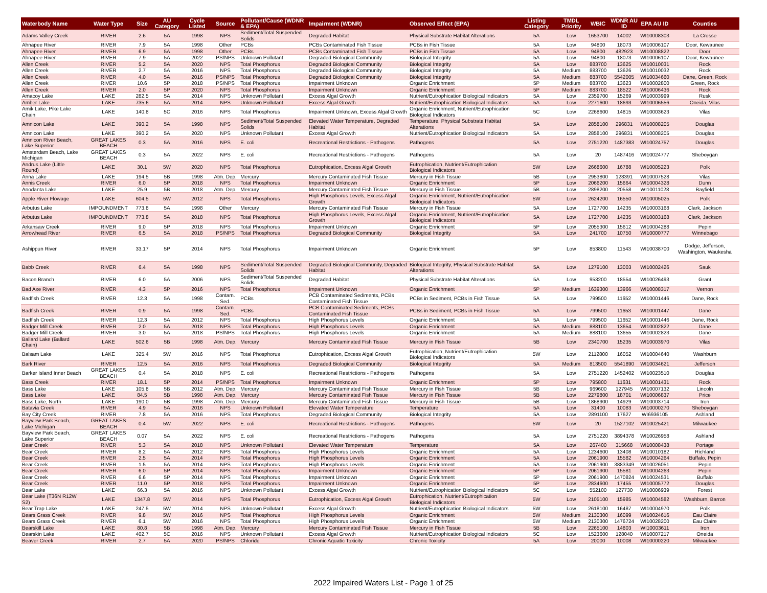| Waterbody Name | Water Type | Size | AU Category | Cycle Listed | Source | Pollutant/Cause (WDNR & EPA) | Impairment (WDNR) | Observed Effect (EPA) | Listing Category | TMDL Priority | WBIC | WDNR AU ID | EPA AU ID | Counties |
| --- | --- | --- | --- | --- | --- | --- | --- | --- | --- | --- | --- | --- | --- | --- |
| Adams Valley Creek | RIVER | 2.6 | 5A | 1998 | NPS | Sediment/Total Suspended Solids | Degraded Habitat | Physical Substrate Habitat Alterations | 5A | Low | 1653700 | 14002 | WI10008303 | La Crosse |
| Ahnapee River | RIVER | 7.9 | 5A | 1998 | Other | PCBs | PCBs Contaminated Fish Tissue | PCBs in Fish Tissue | 5A | Low | 94800 | 18073 | WI10006107 | Door, Kewaunee |
| Ahnapee River | RIVER | 6.9 | 5A | 1998 | Other | PCBs | PCBs Contaminated Fish Tissue | PCBs in Fish Tissue | 5A | Low | 94800 | 482923 | WI10008822 | Door |
| Ahnapee River | RIVER | 7.9 | 5A | 2022 | PS/NPS | Unknown Pollutant | Degraded Biological Community | Biological Integrity | 5A | Low | 94800 | 18073 | WI10006107 | Door, Kewaunee |
| Allen Creek | RIVER | 5.2 | 5A | 2020 | NPS | Total Phosphorus | Degraded Biological Community | Biological Integrity | 5A | Low | 883700 | 13625 | WI10010031 | Rock |
| Allen Creek | RIVER | 2.7 | 5A | 2016 | NPS | Total Phosphorus | Degraded Biological Community | Biological Integrity | 5A | Medium | 883700 | 13626 | WI10010032 | Rock |
| Allen Creek | RIVER | 4.0 | 5A | 2016 | PS/NPS | Total Phosphorus | Degraded Biological Community | Biological Integrity | 5A | Medium | 883700 | 5542005 | WI10034660 | Dane, Green, Rock |
| Allen Creek | RIVER | 10.6 | 5P | 2018 | PS/NPS | Total Phosphorus | Impairment Unknown | Organic Enrichment | 5P | Medium | 883700 | 13623 | WI10002800 | Green, Rock |
| Allen Creek | RIVER | 2.0 | 5P | 2020 | NPS | Total Phosphorus | Impairment Unknown | Organic Enrichment | 5P | Medium | 883700 | 18522 | WI10006436 | Rock |
| Amacoy Lake | LAKE | 282.5 | 5A | 2014 | NPS | Unknown Pollutant | Excess Algal Growth | Nutrient/Eutrophication Biological Indicators | 5A | Low | 2359700 | 15269 | WI10003999 | Rusk |
| Amber Lake | LAKE | 735.6 | 5A | 2014 | NPS | Unknown Pollutant | Excess Algal Growth | Nutrient/Eutrophication Biological Indicators | 5A | Low | 2271600 | 18693 | WI10006556 | Oneida, Vilas |
| Amik Lake, Pike Lake Chain | LAKE | 140.8 | 5C | 2016 | NPS | Total Phosphorus | Impairment Unknown, Excess Algal Growth | Organic Enrichment, Nutrient/Eutrophication Biological Indicators | 5C | Low | 2268600 | 14815 | WI10003623 | Vilas |
| Amnicon Lake | LAKE | 390.2 | 5A | 1998 | NPS | Sediment/Total Suspended Solids | Elevated Water Temperature, Degraded Habitat | Temperature, Physical Substrate Habitat Alterations | 5A | Low | 2858100 | 296831 | WI10008205 | Douglas |
| Amnicon Lake | LAKE | 390.2 | 5A | 2020 | NPS | Unknown Pollutant | Excess Algal Growth | Nutrient/Eutrophication Biological Indicators | 5A | Low | 2858100 | 296831 | WI10008205 | Douglas |
| Amnicon River Beach, Lake Superior | GREAT LAKES BEACH | 0.3 | 5A | 2016 | NPS | E. coli | Recreational Restrictions - Pathogens | Pathogens | 5A | Low | 2751220 | 1487383 | WI10024757 | Douglas |
| Amsterdam Beach, Lake Michigan | GREAT LAKES BEACH | 0.3 | 5A | 2022 | NPS | E. coli | Recreational Restrictions - Pathogens | Pathogens | 5A | Low | 20 | 1487416 | WI10024777 | Sheboygan |
| Andrus Lake (Little Round) | LAKE | 30.1 | 5W | 2020 | NPS | Total Phosphorus | Eutrophication, Excess Algal Growth | Eutrophication, Nutrient/Eutrophication Biological Indicators | 5W | Low | 2668600 | 16788 | WI10005223 | Polk |
| Anna Lake | LAKE | 194.5 | 5B | 1998 | Atm. Dep. | Mercury | Mercury Contaminated Fish Tissue | Mercury in Fish Tissue | 5B | Low | 2953800 | 128391 | WI10007528 | Vilas |
| Annis Creek | RIVER | 6.0 | 5P | 2018 | NPS | Total Phosphorus | Impairment Unknown | Organic Enrichment | 5P | Low | 2066200 | 15664 | WI10004328 | Dunn |
| Anodanta Lake | LAKE | 25.9 | 5B | 2018 | Atm. Dep. | Mercury | Mercury Contaminated Fish Tissue | Mercury in Fish Tissue | 5B | Low | 2898200 | 20558 | WI10011028 | Bayfield |
| Apple River Flowage | LAKE | 604.5 | 5W | 2012 | NPS | Total Phosphorus | High Phosphorus Levels, Excess Algal Growth | Organic Enrichment, Nutrient/Eutrophication Biological Indicators | 5W | Low | 2624200 | 16550 | WI10005025 | Polk |
| Arbutus Lake | IMPOUNDMENT | 773.8 | 5A | 1998 | Other | Mercury | Mercury Contaminated Fish Tissue | Mercury in Fish Tissue | 5A | Low | 1727700 | 14235 | WI10003168 | Clark, Jackson |
| Arbutus Lake | IMPOUNDMENT | 773.8 | 5A | 2018 | NPS | Total Phosphorus | High Phosphorus Levels, Excess Algal Growth | Organic Enrichment, Nutrient/Eutrophication Biological Indicators | 5A | Low | 1727700 | 14235 | WI10003168 | Clark, Jackson |
| Arkansaw Creek | RIVER | 9.0 | 5P | 2018 | NPS | Total Phosphorus | Impairment Unknown | Organic Enrichment | 5P | Low | 2055300 | 15612 | WI10004288 | Pepin |
| Arrowhead River | RIVER | 6.5 | 5A | 2018 | PS/NPS | Total Phosphorus | Degraded Biological Community | Biological Integrity | 5A | Low | 241700 | 10750 | WI10000777 | Winnebago |
| Ashippun River | RIVER | 33.17 | 5P | 2014 | NPS | Total Phosphorus | Impairment Unknown | Organic Enrichment | 5P | Low | 853800 | 11543 | WI10038700 | Dodge, Jefferson, Washington, Waukesha |
| Babb Creek | RIVER | 6.4 | 5A | 1998 | NPS | Sediment/Total Suspended Solids | Degraded Biological Community, Degraded Habitat | Biological Integrity, Physical Substrate Habitat Alterations | 5A | Low | 1279100 | 13003 | WI10002426 | Sauk |
| Bacon Branch | RIVER | 6.0 | 5A | 2006 | NPS | Sediment/Total Suspended Solids | Degraded Habitat | Physical Substrate Habitat Alterations | 5A | Low | 953200 | 18554 | WI10026493 | Grant |
| Bad Axe River | RIVER | 4.3 | 5P | 2016 | NPS | Total Phosphorus | Impairment Unknown | Organic Enrichment | 5P | Medium | 1639300 | 13966 | WI10008317 | Vernon |
| Badfish Creek | RIVER | 12.3 | 5A | 1998 | Contam. Sed. | PCBs | PCB Contaminated Sediments, PCBs Contaminated Fish Tissue | PCBs in Sediment, PCBs in Fish Tissue | 5A | Low | 799500 | 11652 | WI10001446 | Dane, Rock |
| Badfish Creek | RIVER | 0.9 | 5A | 1998 | Contam. Sed. | PCBs | PCB Contaminated Sediments, PCBs Contaminated Fish Tissue | PCBs in Sediment, PCBs in Fish Tissue | 5A | Low | 799500 | 11653 | WI10001447 | Dane |
| Badfish Creek | RIVER | 12.3 | 5A | 2012 | NPS | Total Phosphorus | High Phosphorus Levels | Organic Enrichment | 5A | Low | 799500 | 11652 | WI10001446 | Dane, Rock |
| Badger Mill Creek | RIVER | 2.0 | 5A | 2018 | NPS | Total Phosphorus | High Phosphorus Levels | Organic Enrichment | 5A | Medium | 888100 | 13654 | WI10002822 | Dane |
| Badger Mill Creek | RIVER | 3.0 | 5A | 2018 | PS/NPS | Total Phosphorus | High Phosphorus Levels | Organic Enrichment | 5A | Medium | 888100 | 13655 | WI10002823 | Dane |
| Ballard Lake (Ballard Chain) | LAKE | 502.6 | 5B | 1998 | Atm. Dep. | Mercury | Mercury Contaminated Fish Tissue | Mercury in Fish Tissue | 5B | Low | 2340700 | 15235 | WI10003970 | Vilas |
| Balsam Lake | LAKE | 325.4 | 5W | 2016 | NPS | Total Phosphorus | Eutrophication, Excess Algal Growth | Eutrophication, Nutrient/Eutrophication Biological Indicators | 5W | Low | 2112800 | 16052 | WI10004640 | Washburn |
| Bark River | RIVER | 12.5 | 5A | 2016 | NPS | Total Phosphorus | Degraded Biological Community | Biological Integrity | 5A | Medium | 813500 | 5541890 | WI10034621 | Jefferson |
| Barker Island Inner Beach | GREAT LAKES BEACH | 0.4 | 5A | 2018 | NPS | E. coli | Recreational Restrictions - Pathogens | Pathogens | 5A | Low | 2751220 | 1452402 | WI10023510 | Douglas |
| Bass Creek | RIVER | 18.1 | 5P | 2014 | PS/NPS | Total Phosphorus | Impairment Unknown | Organic Enrichment | 5P | Low | 795800 | 11631 | WI10001431 | Rock |
| Bass Lake | LAKE | 105.8 | 5B | 2012 | Atm. Dep. | Mercury | Mercury Contaminated Fish Tissue | Mercury in Fish Tissue | 5B | Low | 969600 | 127945 | WI10007132 | Lincoln |
| Bass Lake | LAKE | 84.5 | 5B | 1998 | Atm. Dep. | Mercury | Mercury Contaminated Fish Tissue | Mercury in Fish Tissue | 5B | Low | 2279800 | 18701 | WI10006837 | Price |
| Bass Lake, North | LAKE | 190.0 | 5B | 1998 | Atm. Dep. | Mercury | Mercury Contaminated Fish Tissue | Mercury in Fish Tissue | 5B | Low | 1868900 | 14929 | WI10003714 | Iron |
| Batavia Creek | RIVER | 4.9 | 5A | 2016 | NPS | Unknown Pollutant | Elevated Water Temperature | Temperature | 5A | Low | 31400 | 10083 | WI10000270 | Sheboygan |
| Bay City Creek | RIVER | 7.8 | 5A | 2016 | NPS | Total Phosphorus | Degraded Biological Community | Biological Integrity | 5A | Low | 2891100 | 17627 | WI6936105 | Ashland |
| Bayview Park Beach, Lake Michigan | GREAT LAKES BEACH | 0.4 | 5W | 2022 | NPS | E. coli | Recreational Restrictions - Pathogens | Pathogens | 5W | Low | 20 | 1527102 | WI10025421 | Milwaukee |
| Bayview Park Beach, Lake Superior | GREAT LAKES BEACH | 0.07 | 5A | 2022 | NPS | E. coli | Recreational Restrictions - Pathogens | Pathogens | 5A | Low | 2751220 | 3894378 | WI10026958 | Ashland |
| Bear Creek | RIVER | 5.3 | 5A | 2018 | NPS | Unknown Pollutant | Elevated Water Temperature | Temperature | 5A | Low | 267400 | 315668 | WI10008438 | Portage |
| Bear Creek | RIVER | 8.2 | 5A | 2012 | NPS | Total Phosphorus | High Phosphorus Levels | Organic Enrichment | 5A | Low | 1234600 | 13408 | WI10010182 | Richland |
| Bear Creek | RIVER | 2.5 | 5A | 2014 | NPS | Total Phosphorus | High Phosphorus Levels | Organic Enrichment | 5A | Low | 2061900 | 15582 | WI10004264 | Buffalo, Pepin |
| Bear Creek | RIVER | 1.5 | 5A | 2014 | NPS | Total Phosphorus | High Phosphorus Levels | Organic Enrichment | 5A | Low | 2061900 | 3883349 | WI10026051 | Pepin |
| Bear Creek | RIVER | 6.0 | 5P | 2014 | NPS | Total Phosphorus | Impairment Unknown | Organic Enrichment | 5P | Low | 2061900 | 15581 | WI10004263 | Pepin |
| Bear Creek | RIVER | 6.6 | 5P | 2014 | NPS | Total Phosphorus | Impairment Unknown | Organic Enrichment | 5P | Low | 2061900 | 1470824 | WI10024531 | Buffalo |
| Bear Creek | RIVER | 11.0 | 5P | 2018 | NPS | Total Phosphorus | Impairment Unknown | Organic Enrichment | 5P | Low | 2834600 | 17455 | WI10005772 | Douglas |
| Bear Lake | LAKE | 66.3 | 5A | 2016 | NPS | Unknown Pollutant | Excess Algal Growth | Nutrient/Eutrophication Biological Indicators | 5C | Low | 552100 | 127730 | WI10006939 | Forest |
| Bear Lake (T36N R12W S2) | LAKE | 1347.8 | 5W | 2014 | NPS | Total Phosphorus | Eutrophication, Excess Algal Growth | Eutrophication, Nutrient/Eutrophication Biological Indicators | 5W | Low | 2105100 | 15985 | WI10004582 | Washburn, Barron |
| Bear Trap Lake | LAKE | 247.5 | 5W | 2014 | NPS | Unknown Pollutant | Excess Algal Growth | Nutrient/Eutrophication Biological Indicators | 5W | Low | 2618100 | 16487 | WI10004970 | Polk |
| Bears Grass Creek | RIVER | 9.8 | 5W | 2016 | NPS | Total Phosphorus | High Phosphorus Levels | Organic Enrichment | 5W | Medium | 2130300 | 16099 | WI10024616 | Eau Claire |
| Bears Grass Creek | RIVER | 6.1 | 5W | 2016 | NPS | Total Phosphorus | High Phosphorus Levels | Organic Enrichment | 5W | Medium | 2130300 | 1476724 | WI10028200 | Eau Claire |
| Bearskill Lake | LAKE | 80.8 | 5B | 1998 | Atm. Dep. | Mercury | Mercury Contaminated Fish Tissue | Mercury in Fish Tissue | 5B | Low | 2265100 | 14803 | WI10003611 | Iron |
| Bearskin Lake | LAKE | 402.7 | 5C | 2016 | NPS | Unknown Pollutant | Excess Algal Growth | Nutrient/Eutrophication Biological Indicators | 5C | Low | 1523600 | 128040 | WI10007217 | Oneida |
| Beaver Creek | RIVER | 2.7 | 5A | 2020 | PS/NPS | Chloride | Chronic Aquatic Toxicity | Chronic Toxicity | 5A | Low | 20000 | 10008 | WI10000220 | Milwaukee |
2022 Impaired Waters List - Page 1 of 25